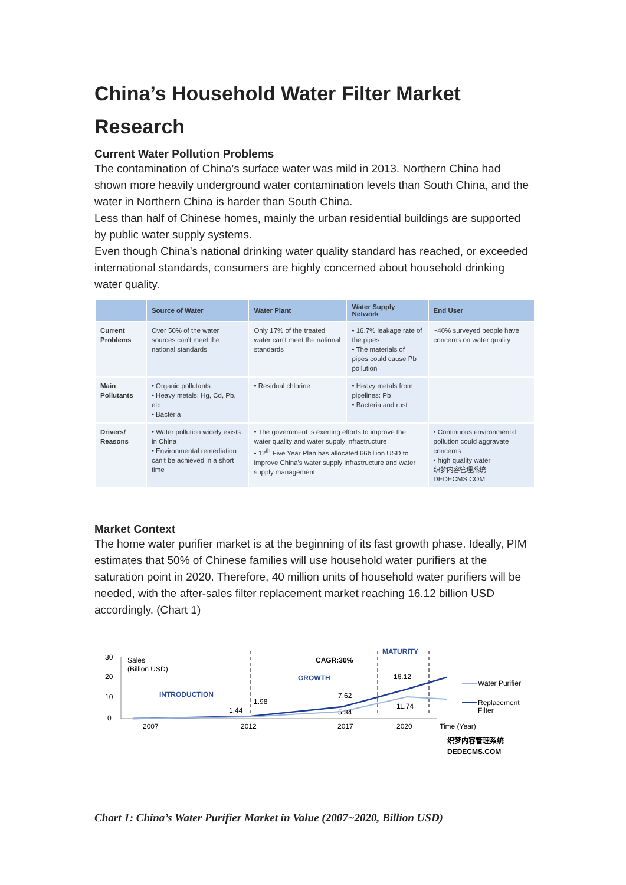China’s Household Water Filter Market Research
Current Water Pollution Problems
The contamination of China’s surface water was mild in 2013. Northern China had shown more heavily underground water contamination levels than South China, and the water in Northern China is harder than South China.
Less than half of Chinese homes, mainly the urban residential buildings are supported by public water supply systems.
Even though China’s national drinking water quality standard has reached, or exceeded international standards, consumers are highly concerned about household drinking water quality.
| | Source of Water | Water Plant | Water Supply Network | End User |
| --- | --- | --- | --- | --- |
| Current Problems | Over 50% of the water sources can't meet the national standards | Only 17% of the treated water can't meet the national standards | • 16.7% leakage rate of the pipes • The materials of pipes could cause Pb pollution | ~40% surveyed people have concerns on water quality |
| Main Pollutants | • Organic pollutants • Heavy metals: Hg, Cd, Pb, etc • Bacteria | • Residual chlorine | • Heavy metals from pipelines: Pb • Bacteria and rust | |
| Drivers/ Reasons | • Water pollution widely exists in China • Environmental remediation can't be achieved in a short time | • The government is exerting efforts to improve the water quality and water supply infrastructure • 12<sup>th</sup> Five Year Plan has allocated 66billion USD to improve China's water supply infrastructure and water supply management | | • Continuous environmental pollution could aggravate concerns • high quality water 织梦内容管理系统 DEDECMS.COM |
Market Context
The home water purifier market is at the beginning of its fast growth phase. Ideally, PIM estimates that 50% of Chinese families will use household water purifiers at the saturation point in 2020. Therefore, 40 million units of household water purifiers will be needed, with the after-sales filter replacement market reaching 16.12 billion USD accordingly. (Chart 1)
30
20
10
0
Sales
(Billion USD)
INTRODUCTION
CAGR:30%
GROWTH
MATURITY
1.44
1.98
7.62
5.34
16.12
11.74
2007
2012
2017
2020
Time (Year)
Water Purifier
Replacement
Filter
织梦内容管理系统
DEDECMS.COM
Chart 1: China’s Water Purifier Market in Value (2007~2020, Billion USD)